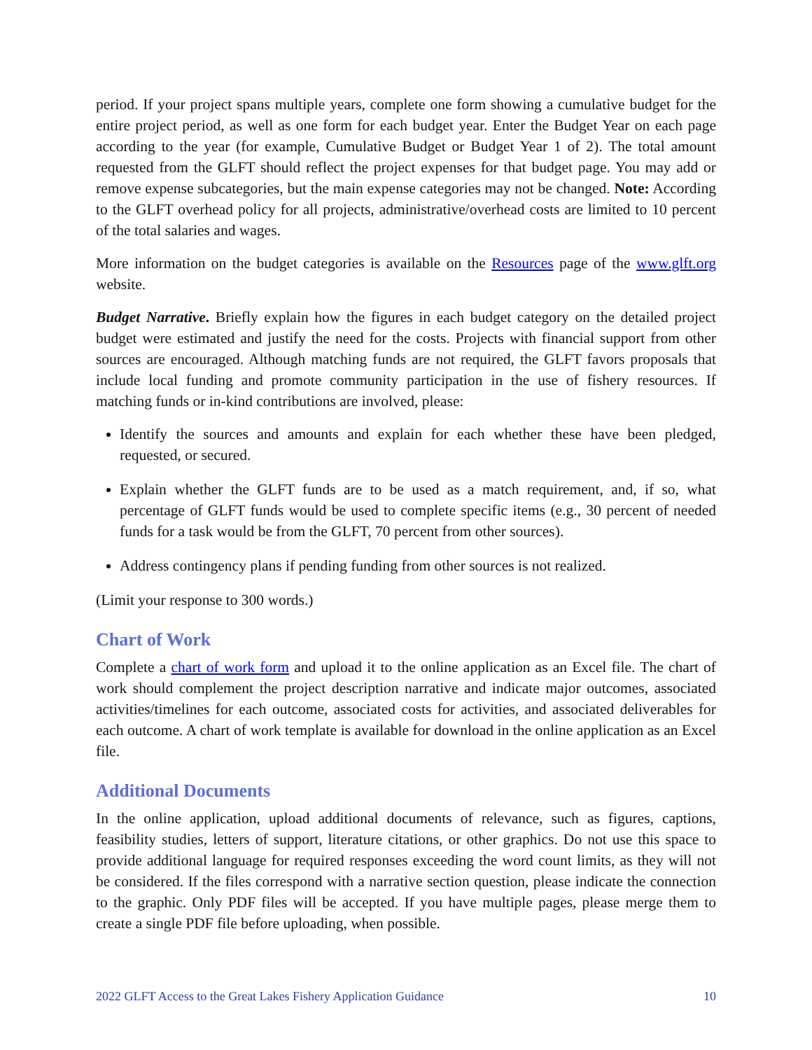period. If your project spans multiple years, complete one form showing a cumulative budget for the entire project period, as well as one form for each budget year. Enter the Budget Year on each page according to the year (for example, Cumulative Budget or Budget Year 1 of 2). The total amount requested from the GLFT should reflect the project expenses for that budget page. You may add or remove expense subcategories, but the main expense categories may not be changed. Note: According to the GLFT overhead policy for all projects, administrative/overhead costs are limited to 10 percent of the total salaries and wages.
More information on the budget categories is available on the Resources page of the www.glft.org website.
Budget Narrative. Briefly explain how the figures in each budget category on the detailed project budget were estimated and justify the need for the costs. Projects with financial support from other sources are encouraged. Although matching funds are not required, the GLFT favors proposals that include local funding and promote community participation in the use of fishery resources. If matching funds or in-kind contributions are involved, please:
Identify the sources and amounts and explain for each whether these have been pledged, requested, or secured.
Explain whether the GLFT funds are to be used as a match requirement, and, if so, what percentage of GLFT funds would be used to complete specific items (e.g., 30 percent of needed funds for a task would be from the GLFT, 70 percent from other sources).
Address contingency plans if pending funding from other sources is not realized.
(Limit your response to 300 words.)
Chart of Work
Complete a chart of work form and upload it to the online application as an Excel file. The chart of work should complement the project description narrative and indicate major outcomes, associated activities/timelines for each outcome, associated costs for activities, and associated deliverables for each outcome. A chart of work template is available for download in the online application as an Excel file.
Additional Documents
In the online application, upload additional documents of relevance, such as figures, captions, feasibility studies, letters of support, literature citations, or other graphics. Do not use this space to provide additional language for required responses exceeding the word count limits, as they will not be considered. If the files correspond with a narrative section question, please indicate the connection to the graphic. Only PDF files will be accepted. If you have multiple pages, please merge them to create a single PDF file before uploading, when possible.
2022 GLFT Access to the Great Lakes Fishery Application Guidance 10